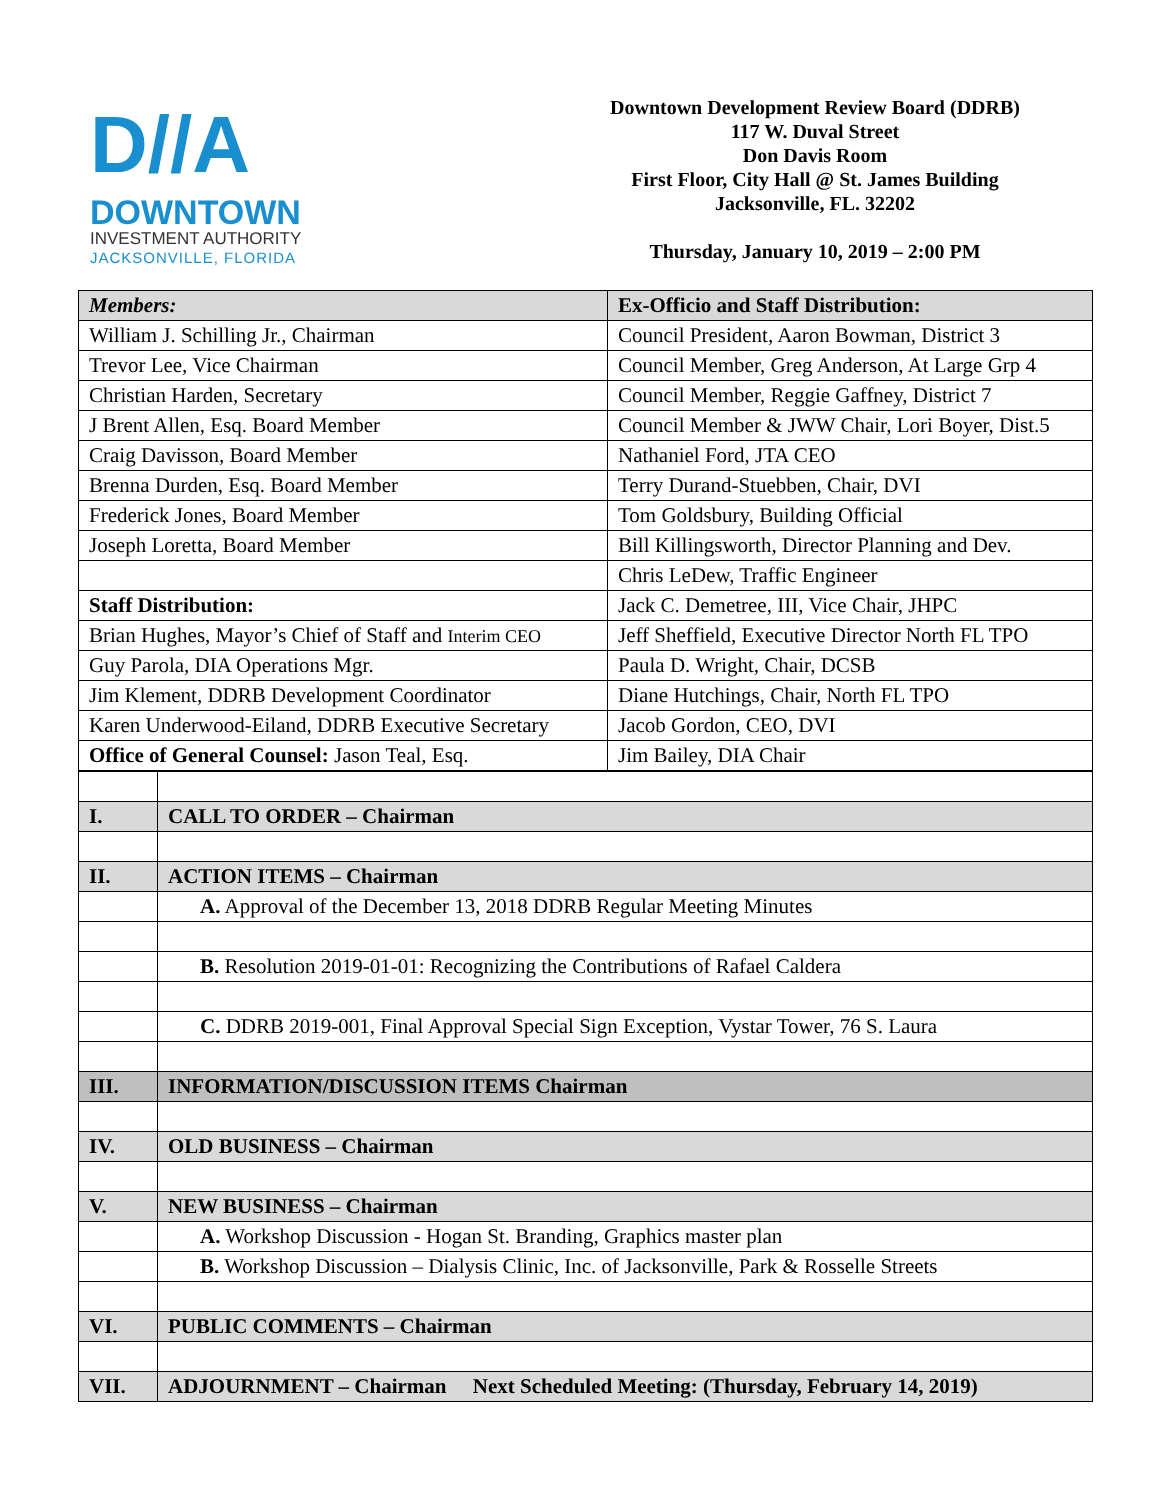D//A
DOWNTOWN
INVESTMENT AUTHORITY
JACKSONVILLE, FLORIDA
Downtown Development Review Board (DDRB)
117 W. Duval Street
Don Davis Room
First Floor, City Hall @ St. James Building
Jacksonville, FL. 32202
Thursday, January 10, 2019 – 2:00 PM
| Members: | Ex-Officio and Staff Distribution: |
| William J. Schilling Jr., Chairman | Council President, Aaron Bowman, District 3 |
| Trevor Lee, Vice Chairman | Council Member, Greg Anderson, At Large Grp 4 |
| Christian Harden, Secretary | Council Member, Reggie Gaffney, District 7 |
| J Brent Allen, Esq. Board Member | Council Member & JWW Chair, Lori Boyer, Dist.5 |
| Craig Davisson, Board Member | Nathaniel Ford, JTA CEO |
| Brenna Durden, Esq. Board Member | Terry Durand-Stuebben, Chair, DVI |
| Frederick Jones, Board Member | Tom Goldsbury, Building Official |
| Joseph Loretta, Board Member | Bill Killingsworth, Director Planning and Dev. |
| | Chris LeDew, Traffic Engineer |
| Staff Distribution: | Jack C. Demetree, III, Vice Chair, JHPC |
| Brian Hughes, Mayor’s Chief of Staff and Interim CEO | Jeff Sheffield, Executive Director North FL TPO |
| Guy Parola, DIA Operations Mgr. | Paula D. Wright, Chair, DCSB |
| Jim Klement, DDRB Development Coordinator | Diane Hutchings, Chair, North FL TPO |
| Karen Underwood-Eiland, DDRB Executive Secretary | Jacob Gordon, CEO, DVI |
| Office of General Counsel: Jason Teal, Esq. | Jim Bailey, DIA Chair |
| I. | CALL TO ORDER – Chairman |
| II. | ACTION ITEMS – Chairman |
| | A. Approval of the December 13, 2018 DDRB Regular Meeting Minutes |
| | B. Resolution 2019-01-01: Recognizing the Contributions of Rafael Caldera |
| | C. DDRB 2019-001, Final Approval Special Sign Exception, Vystar Tower, 76 S. Laura |
| III. | INFORMATION/DISCUSSION ITEMS Chairman |
| IV. | OLD BUSINESS – Chairman |
| V. | NEW BUSINESS – Chairman |
| | A. Workshop Discussion - Hogan St. Branding, Graphics master plan |
| | B. Workshop Discussion – Dialysis Clinic, Inc. of Jacksonville, Park & Rosselle Streets |
| VI. | PUBLIC COMMENTS – Chairman |
| VII. | ADJOURNMENT – Chairman Next Scheduled Meeting: (Thursday, February 14, 2019) |